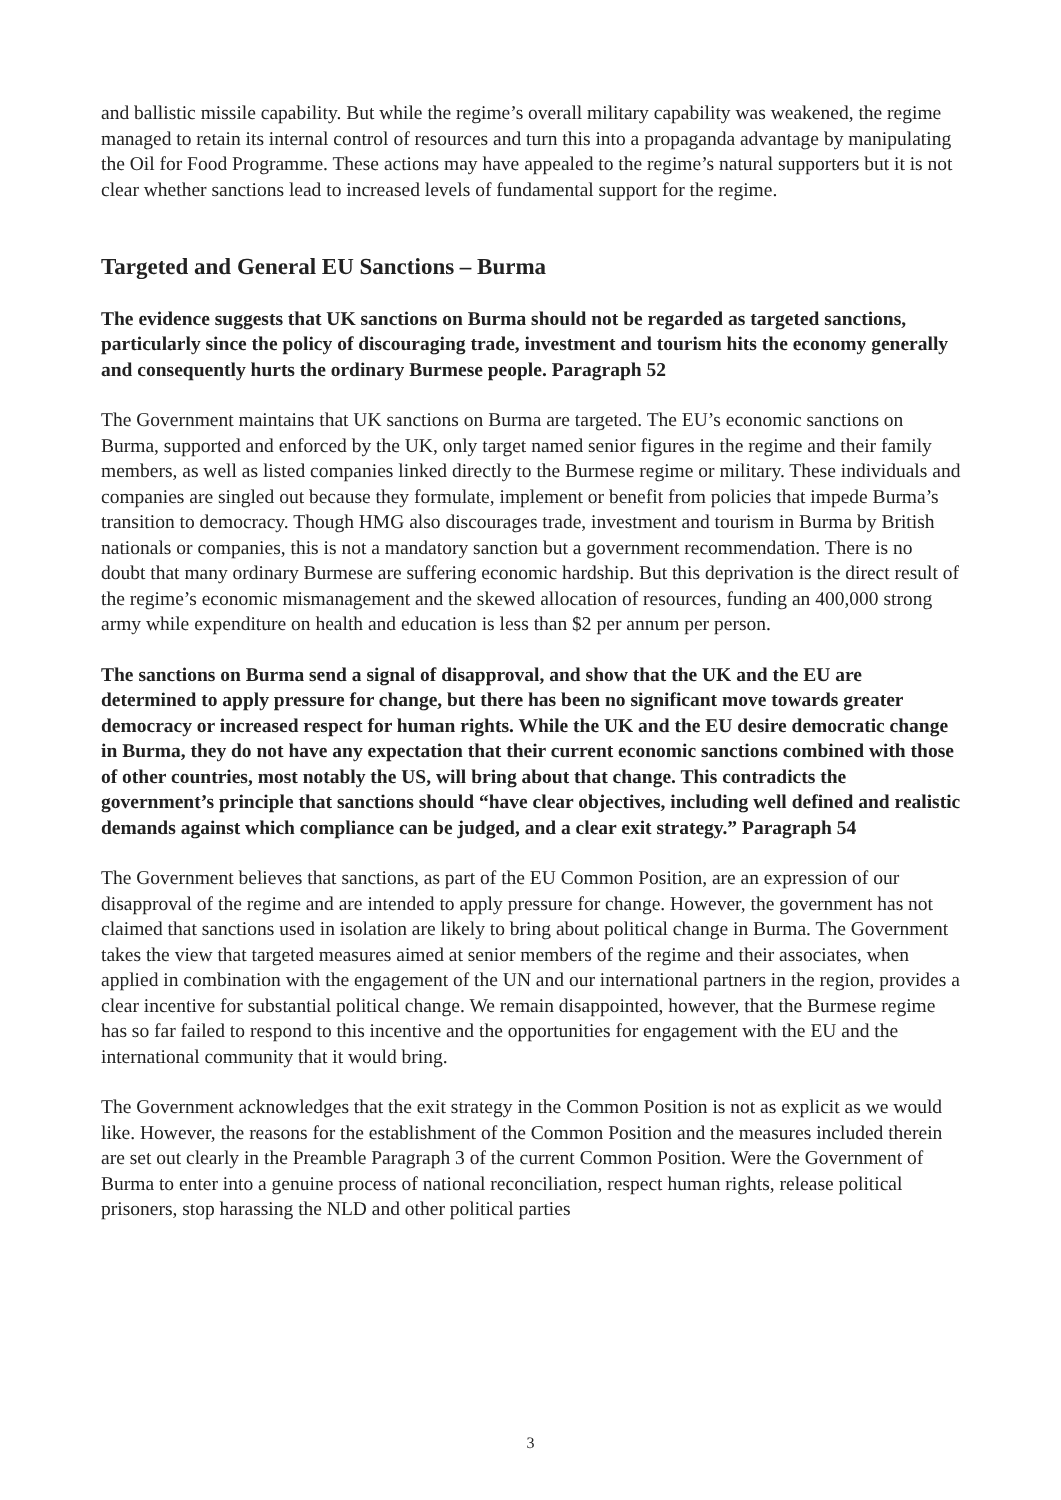and ballistic missile capability. But while the regime’s overall military capability was weakened, the regime managed to retain its internal control of resources and turn this into a propaganda advantage by manipulating the Oil for Food Programme. These actions may have appealed to the regime’s natural supporters but it is not clear whether sanctions lead to increased levels of fundamental support for the regime.
Targeted and General EU Sanctions – Burma
The evidence suggests that UK sanctions on Burma should not be regarded as targeted sanctions, particularly since the policy of discouraging trade, investment and tourism hits the economy generally and consequently hurts the ordinary Burmese people. Paragraph 52
The Government maintains that UK sanctions on Burma are targeted. The EU’s economic sanctions on Burma, supported and enforced by the UK, only target named senior figures in the regime and their family members, as well as listed companies linked directly to the Burmese regime or military. These individuals and companies are singled out because they formulate, implement or benefit from policies that impede Burma’s transition to democracy. Though HMG also discourages trade, investment and tourism in Burma by British nationals or companies, this is not a mandatory sanction but a government recommendation. There is no doubt that many ordinary Burmese are suffering economic hardship. But this deprivation is the direct result of the regime’s economic mismanagement and the skewed allocation of resources, funding an 400,000 strong army while expenditure on health and education is less than $2 per annum per person.
The sanctions on Burma send a signal of disapproval, and show that the UK and the EU are determined to apply pressure for change, but there has been no significant move towards greater democracy or increased respect for human rights. While the UK and the EU desire democratic change in Burma, they do not have any expectation that their current economic sanctions combined with those of other countries, most notably the US, will bring about that change. This contradicts the government’s principle that sanctions should “have clear objectives, including well defined and realistic demands against which compliance can be judged, and a clear exit strategy.” Paragraph 54
The Government believes that sanctions, as part of the EU Common Position, are an expression of our disapproval of the regime and are intended to apply pressure for change. However, the government has not claimed that sanctions used in isolation are likely to bring about political change in Burma. The Government takes the view that targeted measures aimed at senior members of the regime and their associates, when applied in combination with the engagement of the UN and our international partners in the region, provides a clear incentive for substantial political change. We remain disappointed, however, that the Burmese regime has so far failed to respond to this incentive and the opportunities for engagement with the EU and the international community that it would bring.
The Government acknowledges that the exit strategy in the Common Position is not as explicit as we would like. However, the reasons for the establishment of the Common Position and the measures included therein are set out clearly in the Preamble Paragraph 3 of the current Common Position. Were the Government of Burma to enter into a genuine process of national reconciliation, respect human rights, release political prisoners, stop harassing the NLD and other political parties
3